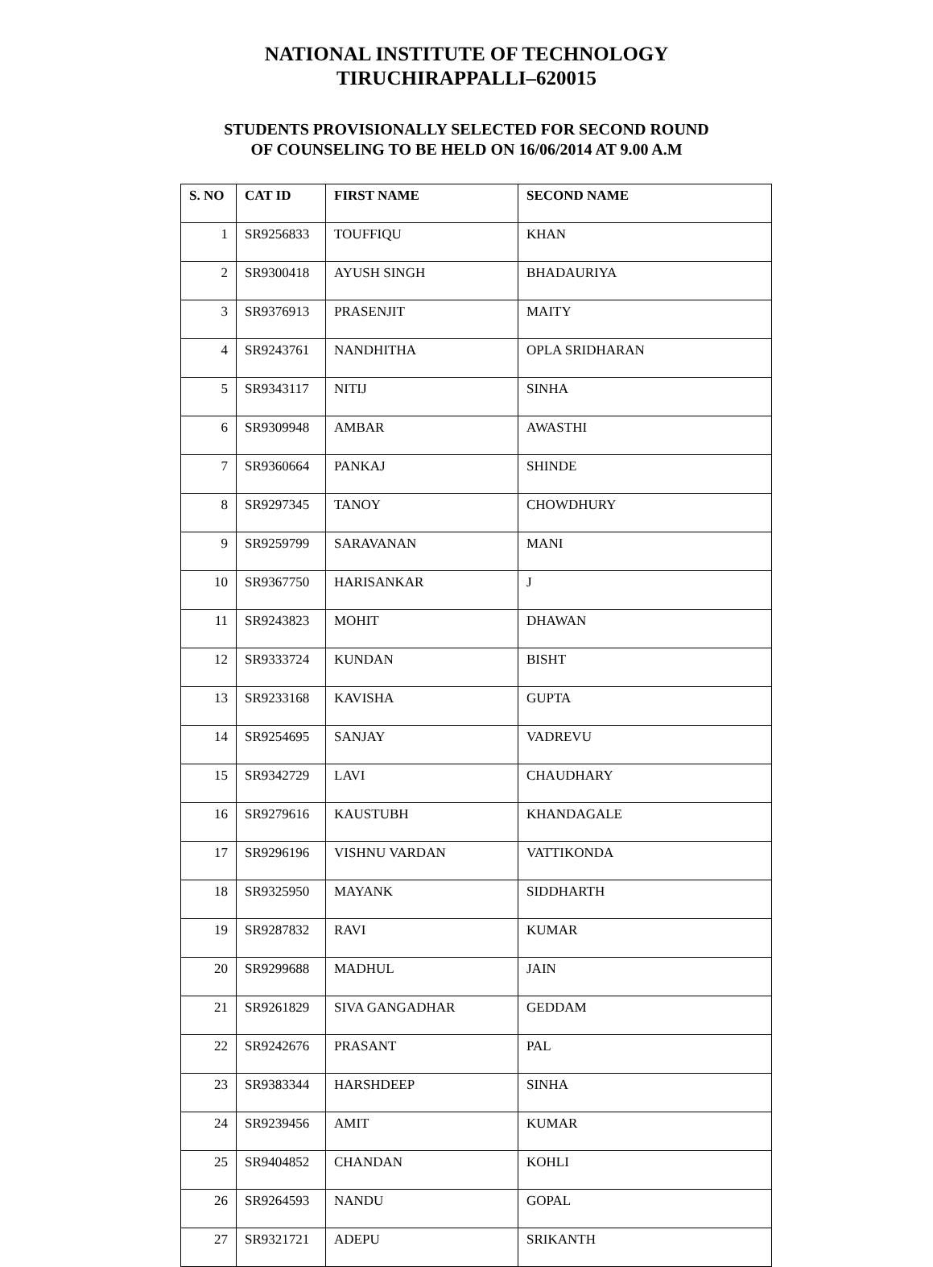NATIONAL INSTITUTE OF TECHNOLOGY
TIRUCHIRAPPALLI–620015
STUDENTS PROVISIONALLY SELECTED FOR SECOND ROUND
OF COUNSELING TO BE HELD ON 16/06/2014 AT 9.00 A.M
| S. NO | CAT ID | FIRST NAME | SECOND NAME |
| --- | --- | --- | --- |
| 1 | SR9256833 | TOUFFIQU | KHAN |
| 2 | SR9300418 | AYUSH SINGH | BHADAURIYA |
| 3 | SR9376913 | PRASENJIT | MAITY |
| 4 | SR9243761 | NANDHITHA | OPLA SRIDHARAN |
| 5 | SR9343117 | NITIJ | SINHA |
| 6 | SR9309948 | AMBAR | AWASTHI |
| 7 | SR9360664 | PANKAJ | SHINDE |
| 8 | SR9297345 | TANOY | CHOWDHURY |
| 9 | SR9259799 | SARAVANAN | MANI |
| 10 | SR9367750 | HARISANKAR | J |
| 11 | SR9243823 | MOHIT | DHAWAN |
| 12 | SR9333724 | KUNDAN | BISHT |
| 13 | SR9233168 | KAVISHA | GUPTA |
| 14 | SR9254695 | SANJAY | VADREVU |
| 15 | SR9342729 | LAVI | CHAUDHARY |
| 16 | SR9279616 | KAUSTUBH | KHANDAGALE |
| 17 | SR9296196 | VISHNU VARDAN | VATTIKONDA |
| 18 | SR9325950 | MAYANK | SIDDHARTH |
| 19 | SR9287832 | RAVI | KUMAR |
| 20 | SR9299688 | MADHUL | JAIN |
| 21 | SR9261829 | SIVA GANGADHAR | GEDDAM |
| 22 | SR9242676 | PRASANT | PAL |
| 23 | SR9383344 | HARSHDEEP | SINHA |
| 24 | SR9239456 | AMIT | KUMAR |
| 25 | SR9404852 | CHANDAN | KOHLI |
| 26 | SR9264593 | NANDU | GOPAL |
| 27 | SR9321721 | ADEPU | SRIKANTH |